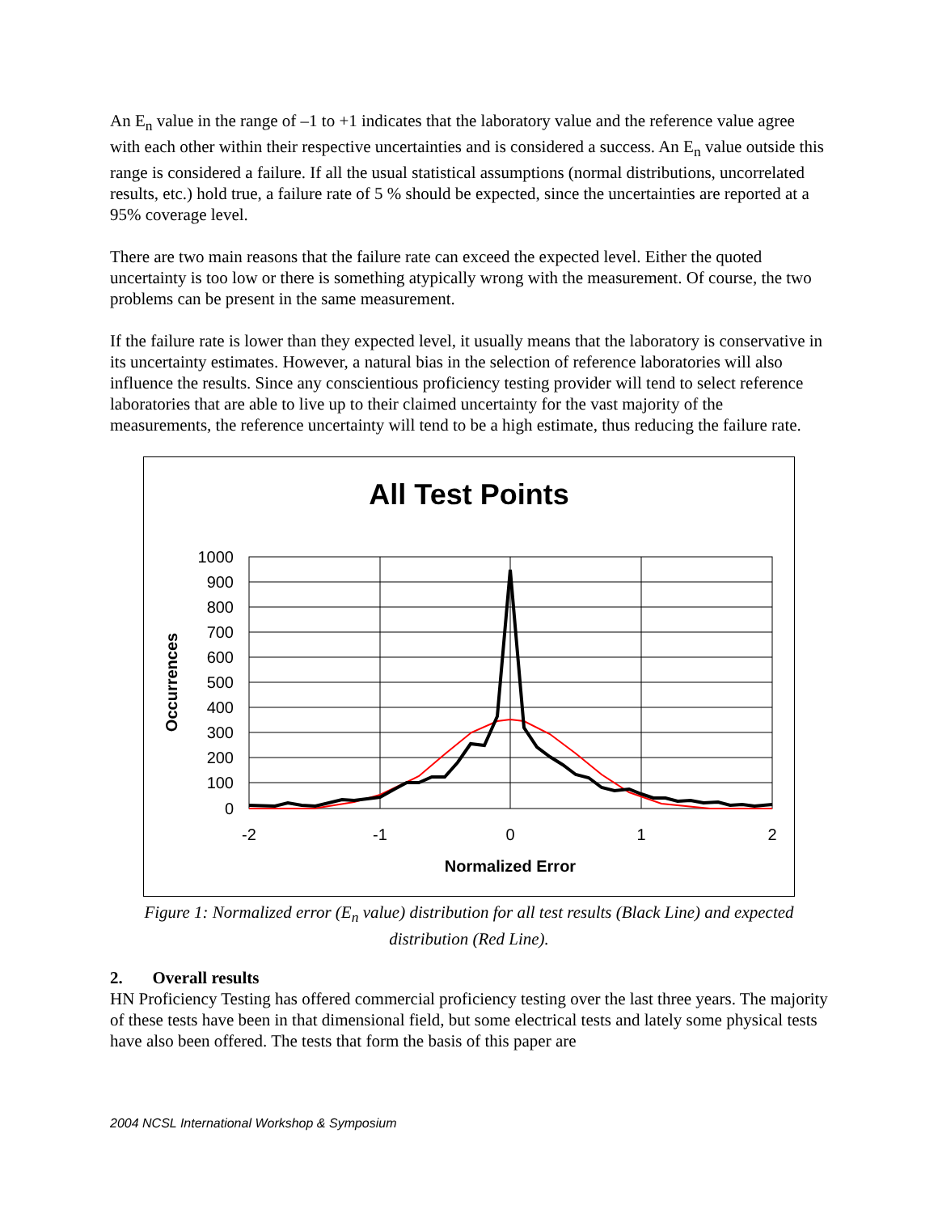An E<sub>n</sub> value in the range of –1 to +1 indicates that the laboratory value and the reference value agree with each other within their respective uncertainties and is considered a success. An E<sub>n</sub> value outside this range is considered a failure. If all the usual statistical assumptions (normal distributions, uncorrelated results, etc.) hold true, a failure rate of 5 % should be expected, since the uncertainties are reported at a 95% coverage level.
There are two main reasons that the failure rate can exceed the expected level. Either the quoted uncertainty is too low or there is something atypically wrong with the measurement. Of course, the two problems can be present in the same measurement.
If the failure rate is lower than they expected level, it usually means that the laboratory is conservative in its uncertainty estimates. However, a natural bias in the selection of reference laboratories will also influence the results. Since any conscientious proficiency testing provider will tend to select reference laboratories that are able to live up to their claimed uncertainty for the vast majority of the measurements, the reference uncertainty will tend to be a high estimate, thus reducing the failure rate.
All Test Points
1000
900
800
700
600
500
400
300
200
100
0
-2
-1
0
1
2
Normalized Error
Occurrences
Figure 1: Normalized error (E<sub>n</sub> value) distribution for all test results (Black Line) and expected distribution (Red Line).
2. Overall results
HN Proficiency Testing has offered commercial proficiency testing over the last three years. The majority of these tests have been in that dimensional field, but some electrical tests and lately some physical tests have also been offered. The tests that form the basis of this paper are
2004 NCSL International Workshop & Symposium